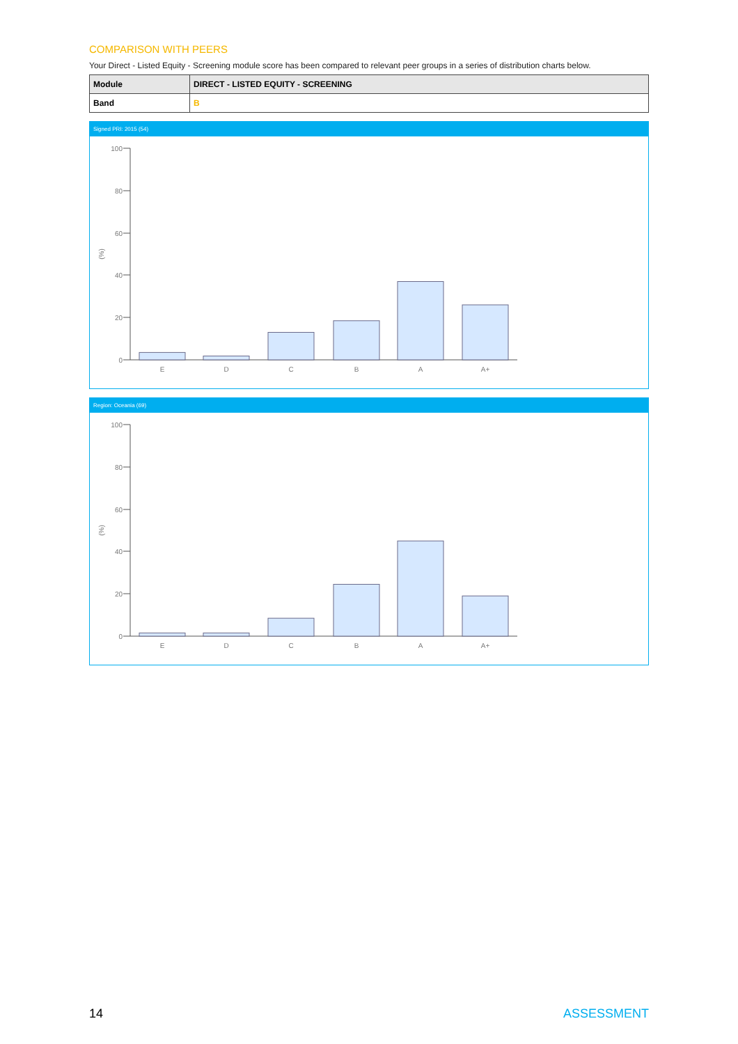COMPARISON WITH PEERS
Your Direct - Listed Equity - Screening module score has been compared to relevant peer groups in a series of distribution charts below.
| Module | DIRECT - LISTED EQUITY - SCREENING |
| Band | B |
Signed PRI: 2015 (54)
100
80
60
40
20
0
(%)
E
D
C
B
A
A+
Region: Oceania (69)
100
80
60
40
20
0
(%)
E
D
C
B
A
A+
14 ASSESSMENT